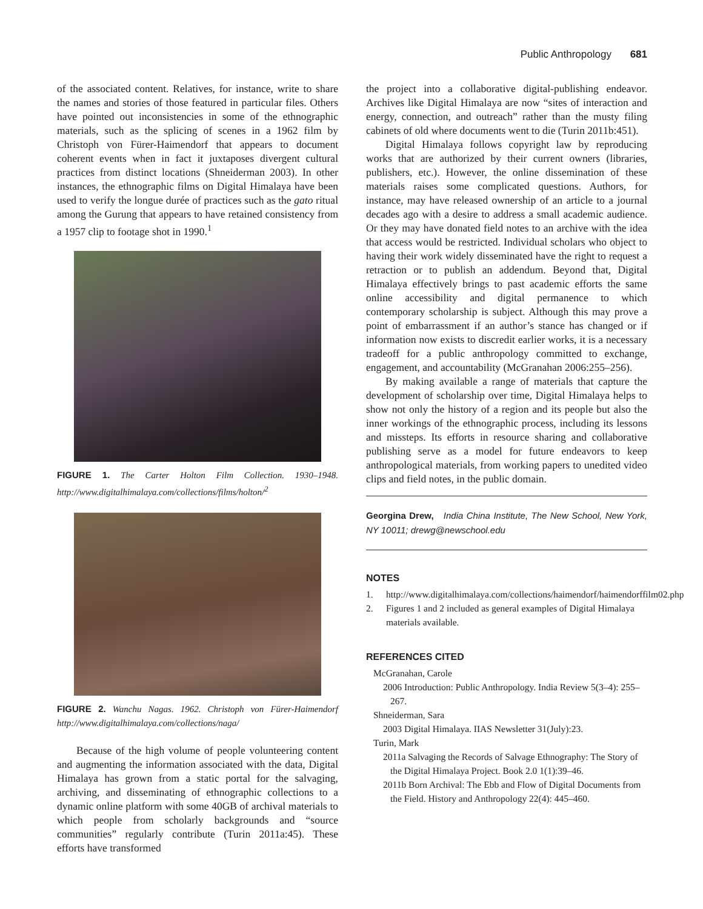Public Anthropology 681
of the associated content. Relatives, for instance, write to share the names and stories of those featured in particular files. Others have pointed out inconsistencies in some of the ethnographic materials, such as the splicing of scenes in a 1962 film by Christoph von Fürer-Haimendorf that appears to document coherent events when in fact it juxtaposes divergent cultural practices from distinct locations (Shneiderman 2003). In other instances, the ethnographic films on Digital Himalaya have been used to verify the longue durée of practices such as the gato ritual among the Gurung that appears to have retained consistency from a 1957 clip to footage shot in 1990.<sup>1</sup>
FIGURE 1. The Carter Holton Film Collection. 1930–1948. http://www.digitalhimalaya.com/collections/films/holton/<sup>2</sup>
FIGURE 2. Wanchu Nagas. 1962. Christoph von Fürer-Haimendorf http://www.digitalhimalaya.com/collections/naga/
Because of the high volume of people volunteering content and augmenting the information associated with the data, Digital Himalaya has grown from a static portal for the salvaging, archiving, and disseminating of ethnographic collections to a dynamic online platform with some 40GB of archival materials to which people from scholarly backgrounds and “source communities” regularly contribute (Turin 2011a:45). These efforts have transformed
the project into a collaborative digital-publishing endeavor. Archives like Digital Himalaya are now “sites of interaction and energy, connection, and outreach” rather than the musty filing cabinets of old where documents went to die (Turin 2011b:451).
Digital Himalaya follows copyright law by reproducing works that are authorized by their current owners (libraries, publishers, etc.). However, the online dissemination of these materials raises some complicated questions. Authors, for instance, may have released ownership of an article to a journal decades ago with a desire to address a small academic audience. Or they may have donated field notes to an archive with the idea that access would be restricted. Individual scholars who object to having their work widely disseminated have the right to request a retraction or to publish an addendum. Beyond that, Digital Himalaya effectively brings to past academic efforts the same online accessibility and digital permanence to which contemporary scholarship is subject. Although this may prove a point of embarrassment if an author’s stance has changed or if information now exists to discredit earlier works, it is a necessary tradeoff for a public anthropology committed to exchange, engagement, and accountability (McGranahan 2006:255–256).
By making available a range of materials that capture the development of scholarship over time, Digital Himalaya helps to show not only the history of a region and its people but also the inner workings of the ethnographic process, including its lessons and missteps. Its efforts in resource sharing and collaborative publishing serve as a model for future endeavors to keep anthropological materials, from working papers to unedited video clips and field notes, in the public domain.
Georgina Drew, India China Institute, The New School, New York, NY 10011; drewg@newschool.edu
NOTES
1. http://www.digitalhimalaya.com/collections/haimendorf/haimendorffilm02.php
2. Figures 1 and 2 included as general examples of Digital Himalaya materials available.
REFERENCES CITED
McGranahan, Carole
2006 Introduction: Public Anthropology. India Review 5(3–4): 255–267.
Shneiderman, Sara
2003 Digital Himalaya. IIAS Newsletter 31(July):23.
Turin, Mark
2011a Salvaging the Records of Salvage Ethnography: The Story of the Digital Himalaya Project. Book 2.0 1(1):39–46.
2011b Born Archival: The Ebb and Flow of Digital Documents from the Field. History and Anthropology 22(4): 445–460.